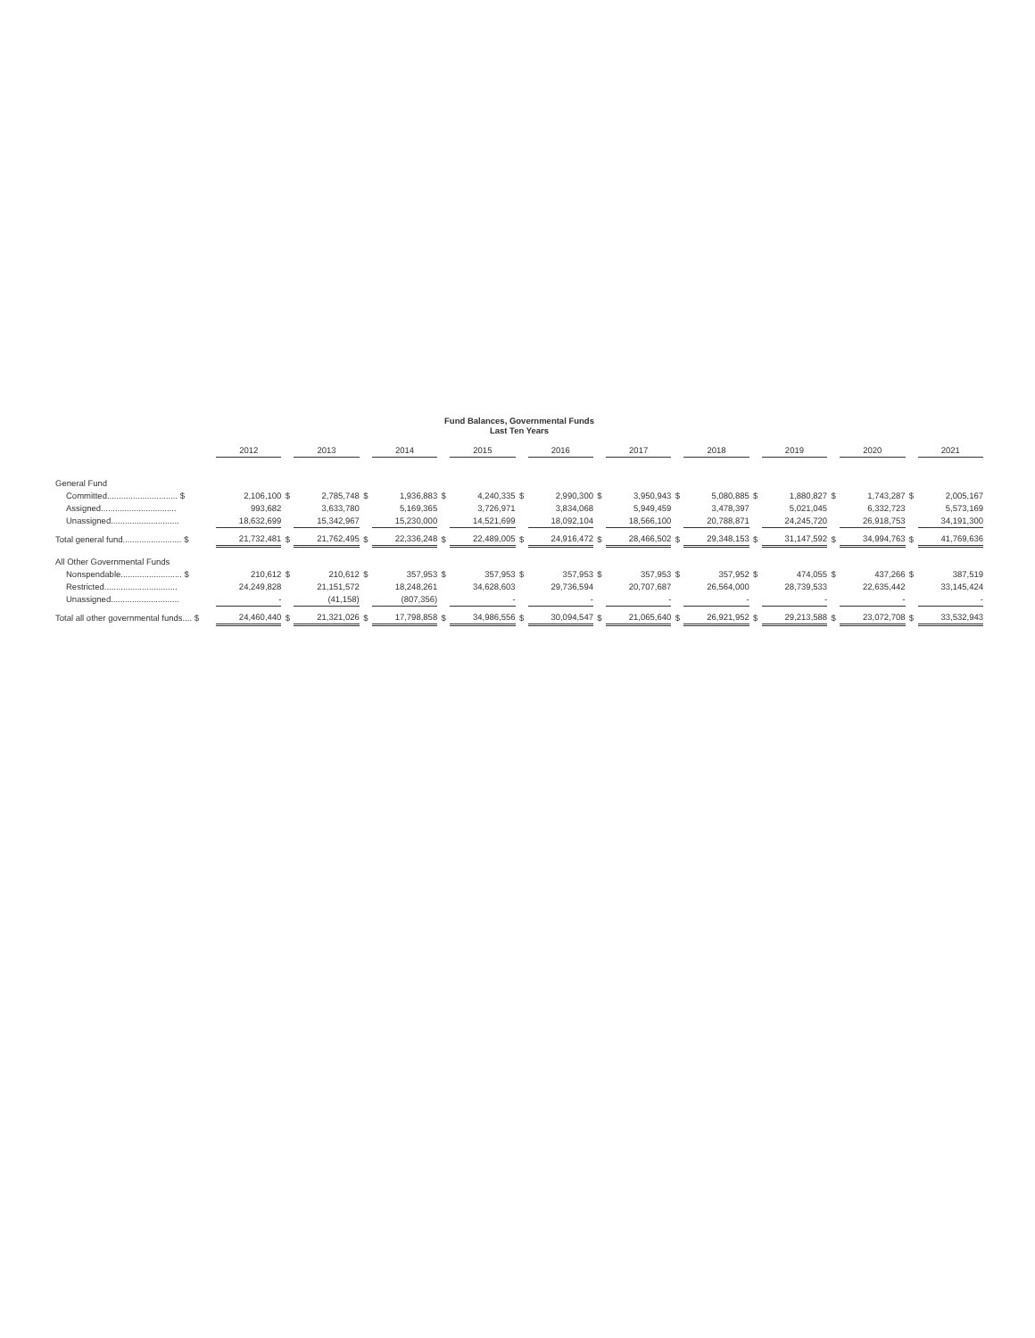Fund Balances, Governmental Funds
Last Ten Years
| | 2012 | | 2013 | | 2014 | | 2015 | | 2016 | | 2017 | | 2018 | | 2019 | | 2020 | | 2021 |
| General Fund | | | | | | | | | | | | | | | | | | | |
| Committed.............................. $ | 2,106,100 | $ | 2,785,748 | $ | 1,936,883 | $ | 4,240,335 | $ | 2,990,300 | $ | 3,950,943 | $ | 5,080,885 | $ | 1,880,827 | $ | 1,743,287 | $ | 2,005,167 |
| Assigned................................ | 993,682 | | 3,633,780 | | 5,169,365 | | 3,726,971 | | 3,834,068 | | 5,949,459 | | 3,478,397 | | 5,021,045 | | 6,332,723 | | 5,573,169 |
| Unassigned............................. | 18,632,699 | | 15,342,967 | | 15,230,000 | | 14,521,699 | | 18,092,104 | | 18,566,100 | | 20,788,871 | | 24,245,720 | | 26,918,753 | | 34,191,300 |
| Total general fund......................... $ | 21,732,481 | $ | 21,762,495 | $ | 22,336,248 | $ | 22,489,005 | $ | 24,916,472 | $ | 28,466,502 | $ | 29,348,153 | $ | 31,147,592 | $ | 34,994,763 | $ | 41,769,636 |
| All Other Governmental Funds | | | | | | | | | | | | | | | | | | | |
| Nonspendable.......................... $ | 210,612 | $ | 210,612 | $ | 357,953 | $ | 357,953 | $ | 357,953 | $ | 357,953 | $ | 357,952 | $ | 474,055 | $ | 437,266 | $ | 387,519 |
| Restricted............................... | 24,249,828 | | 21,151,572 | | 18,248,261 | | 34,628,603 | | 29,736,594 | | 20,707,687 | | 26,564,000 | | 28,739,533 | | 22,635,442 | | 33,145,424 |
| Unassigned............................. | - | | (41,158) | | (807,356) | | - | | - | | - | | - | | - | | - | | - |
| Total all other governmental funds.... $ | 24,460,440 | $ | 21,321,026 | $ | 17,798,858 | $ | 34,986,556 | $ | 30,094,547 | $ | 21,065,640 | $ | 26,921,952 | $ | 29,213,588 | $ | 23,072,708 | $ | 33,532,943 |